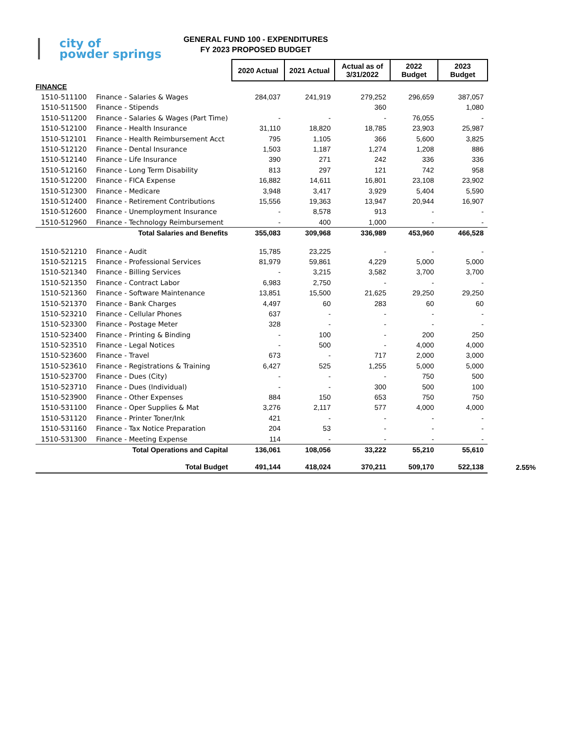city of
powder springs
GENERAL FUND 100 - EXPENDITURES
FY 2023 PROPOSED BUDGET
| | | 2020 Actual | 2021 Actual | Actual as of 3/31/2022 | 2022 Budget | 2023 Budget | |
| --- | --- | --- | --- | --- | --- | --- | --- |
| FINANCE | | | | | | | |
| 1510-511100 | Finance - Salaries & Wages | 284,037 | 241,919 | 279,252 | 296,659 | 387,057 | |
| 1510-511500 | Finance - Stipends | | | 360 | | 1,080 | |
| 1510-511200 | Finance - Salaries & Wages (Part Time) | - | - | - | 76,055 | - | |
| 1510-512100 | Finance - Health Insurance | 31,110 | 18,820 | 18,785 | 23,903 | 25,987 | |
| 1510-512101 | Finance - Health Reimbursement Acct | 795 | 1,105 | 366 | 5,600 | 3,825 | |
| 1510-512120 | Finance - Dental Insurance | 1,503 | 1,187 | 1,274 | 1,208 | 886 | |
| 1510-512140 | Finance - Life Insurance | 390 | 271 | 242 | 336 | 336 | |
| 1510-512160 | Finance - Long Term Disability | 813 | 297 | 121 | 742 | 958 | |
| 1510-512200 | Finance - FICA Expense | 16,882 | 14,611 | 16,801 | 23,108 | 23,902 | |
| 1510-512300 | Finance - Medicare | 3,948 | 3,417 | 3,929 | 5,404 | 5,590 | |
| 1510-512400 | Finance - Retirement Contributions | 15,556 | 19,363 | 13,947 | 20,944 | 16,907 | |
| 1510-512600 | Finance - Unemployment Insurance | - | 8,578 | 913 | - | - | |
| 1510-512960 | Finance - Technology Reimbursement | - | 400 | 1,000 | - | - | |
| Total Salaries and Benefits | | 355,083 | 309,968 | 336,989 | 453,960 | 466,528 | |
| 1510-521210 | Finance - Audit | 15,785 | 23,225 | - | - | - | |
| 1510-521215 | Finance - Professional Services | 81,979 | 59,861 | 4,229 | 5,000 | 5,000 | |
| 1510-521340 | Finance - Billing Services | - | 3,215 | 3,582 | 3,700 | 3,700 | |
| 1510-521350 | Finance - Contract Labor | 6,983 | 2,750 | - | - | - | |
| 1510-521360 | Finance - Software Maintenance | 13,851 | 15,500 | 21,625 | 29,250 | 29,250 | |
| 1510-521370 | Finance - Bank Charges | 4,497 | 60 | 283 | 60 | 60 | |
| 1510-523210 | Finance - Cellular Phones | 637 | - | - | - | - | |
| 1510-523300 | Finance - Postage Meter | 328 | - | - | - | - | |
| 1510-523400 | Finance - Printing & Binding | - | 100 | - | 200 | 250 | |
| 1510-523510 | Finance - Legal Notices | - | 500 | - | 4,000 | 4,000 | |
| 1510-523600 | Finance - Travel | 673 | - | 717 | 2,000 | 3,000 | |
| 1510-523610 | Finance - Registrations & Training | 6,427 | 525 | 1,255 | 5,000 | 5,000 | |
| 1510-523700 | Finance - Dues (City) | - | - | - | 750 | 500 | |
| 1510-523710 | Finance - Dues (Individual) | - | - | 300 | 500 | 100 | |
| 1510-523900 | Finance - Other Expenses | 884 | 150 | 653 | 750 | 750 | |
| 1510-531100 | Finance - Oper Supplies & Mat | 3,276 | 2,117 | 577 | 4,000 | 4,000 | |
| 1510-531120 | Finance - Printer Toner/Ink | 421 | - | - | - | - | |
| 1510-531160 | Finance - Tax Notice Preparation | 204 | 53 | - | - | - | |
| 1510-531300 | Finance - Meeting Expense | 114 | - | - | - | - | |
| Total Operations and Capital | | 136,061 | 108,056 | 33,222 | 55,210 | 55,610 | |
| Total Budget | | 491,144 | 418,024 | 370,211 | 509,170 | 522,138 | 2.55% |